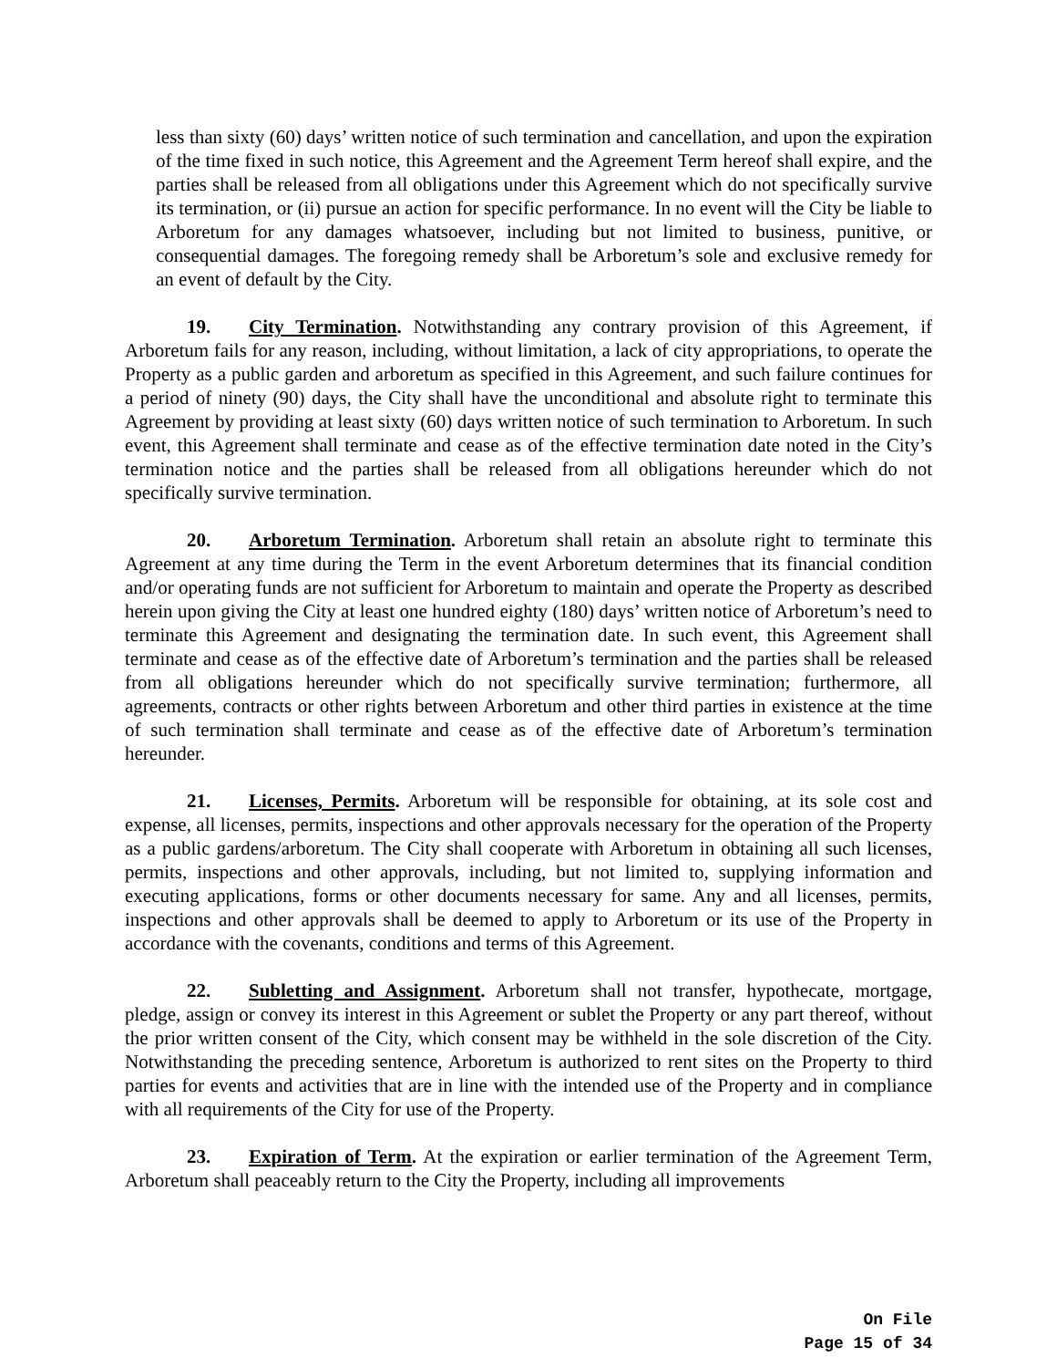less than sixty (60) days’ written notice of such termination and cancellation, and upon the expiration of the time fixed in such notice, this Agreement and the Agreement Term hereof shall expire, and the parties shall be released from all obligations under this Agreement which do not specifically survive its termination, or (ii) pursue an action for specific performance. In no event will the City be liable to Arboretum for any damages whatsoever, including but not limited to business, punitive, or consequential damages. The foregoing remedy shall be Arboretum’s sole and exclusive remedy for an event of default by the City.
19. City Termination. Notwithstanding any contrary provision of this Agreement, if Arboretum fails for any reason, including, without limitation, a lack of city appropriations, to operate the Property as a public garden and arboretum as specified in this Agreement, and such failure continues for a period of ninety (90) days, the City shall have the unconditional and absolute right to terminate this Agreement by providing at least sixty (60) days written notice of such termination to Arboretum. In such event, this Agreement shall terminate and cease as of the effective termination date noted in the City’s termination notice and the parties shall be released from all obligations hereunder which do not specifically survive termination.
20. Arboretum Termination. Arboretum shall retain an absolute right to terminate this Agreement at any time during the Term in the event Arboretum determines that its financial condition and/or operating funds are not sufficient for Arboretum to maintain and operate the Property as described herein upon giving the City at least one hundred eighty (180) days’ written notice of Arboretum’s need to terminate this Agreement and designating the termination date. In such event, this Agreement shall terminate and cease as of the effective date of Arboretum’s termination and the parties shall be released from all obligations hereunder which do not specifically survive termination; furthermore, all agreements, contracts or other rights between Arboretum and other third parties in existence at the time of such termination shall terminate and cease as of the effective date of Arboretum’s termination hereunder.
21. Licenses, Permits. Arboretum will be responsible for obtaining, at its sole cost and expense, all licenses, permits, inspections and other approvals necessary for the operation of the Property as a public gardens/arboretum. The City shall cooperate with Arboretum in obtaining all such licenses, permits, inspections and other approvals, including, but not limited to, supplying information and executing applications, forms or other documents necessary for same. Any and all licenses, permits, inspections and other approvals shall be deemed to apply to Arboretum or its use of the Property in accordance with the covenants, conditions and terms of this Agreement.
22. Subletting and Assignment. Arboretum shall not transfer, hypothecate, mortgage, pledge, assign or convey its interest in this Agreement or sublet the Property or any part thereof, without the prior written consent of the City, which consent may be withheld in the sole discretion of the City. Notwithstanding the preceding sentence, Arboretum is authorized to rent sites on the Property to third parties for events and activities that are in line with the intended use of the Property and in compliance with all requirements of the City for use of the Property.
23. Expiration of Term. At the expiration or earlier termination of the Agreement Term, Arboretum shall peaceably return to the City the Property, including all improvements
On File
Page 15 of 34